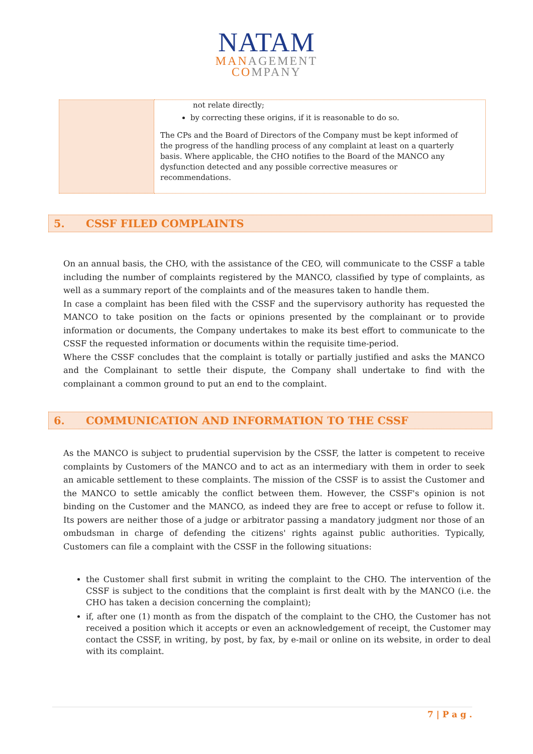NATAM
MANAGEMENT
COMPANY
| | not relate directly; by correcting these origins, if it is reasonable to do so. The CPs and the Board of Directors of the Company must be kept informed of the progress of the handling process of any complaint at least on a quarterly basis. Where applicable, the CHO notifies to the Board of the MANCO any dysfunction detected and any possible corrective measures or recommendations. |
5. CSSF FILED COMPLAINTS
On an annual basis, the CHO, with the assistance of the CEO, will communicate to the CSSF a table including the number of complaints registered by the MANCO, classified by type of complaints, as well as a summary report of the complaints and of the measures taken to handle them.
In case a complaint has been filed with the CSSF and the supervisory authority has requested the MANCO to take position on the facts or opinions presented by the complainant or to provide information or documents, the Company undertakes to make its best effort to communicate to the CSSF the requested information or documents within the requisite time-period.
Where the CSSF concludes that the complaint is totally or partially justified and asks the MANCO and the Complainant to settle their dispute, the Company shall undertake to find with the complainant a common ground to put an end to the complaint.
6. COMMUNICATION AND INFORMATION TO THE CSSF
As the MANCO is subject to prudential supervision by the CSSF, the latter is competent to receive complaints by Customers of the MANCO and to act as an intermediary with them in order to seek an amicable settlement to these complaints. The mission of the CSSF is to assist the Customer and the MANCO to settle amicably the conflict between them. However, the CSSF's opinion is not binding on the Customer and the MANCO, as indeed they are free to accept or refuse to follow it. Its powers are neither those of a judge or arbitrator passing a mandatory judgment nor those of an ombudsman in charge of defending the citizens' rights against public authorities. Typically, Customers can file a complaint with the CSSF in the following situations:
the Customer shall first submit in writing the complaint to the CHO. The intervention of the CSSF is subject to the conditions that the complaint is first dealt with by the MANCO (i.e. the CHO has taken a decision concerning the complaint);
if, after one (1) month as from the dispatch of the complaint to the CHO, the Customer has not received a position which it accepts or even an acknowledgement of receipt, the Customer may contact the CSSF, in writing, by post, by fax, by e-mail or online on its website, in order to deal with its complaint.
7 | P a g .